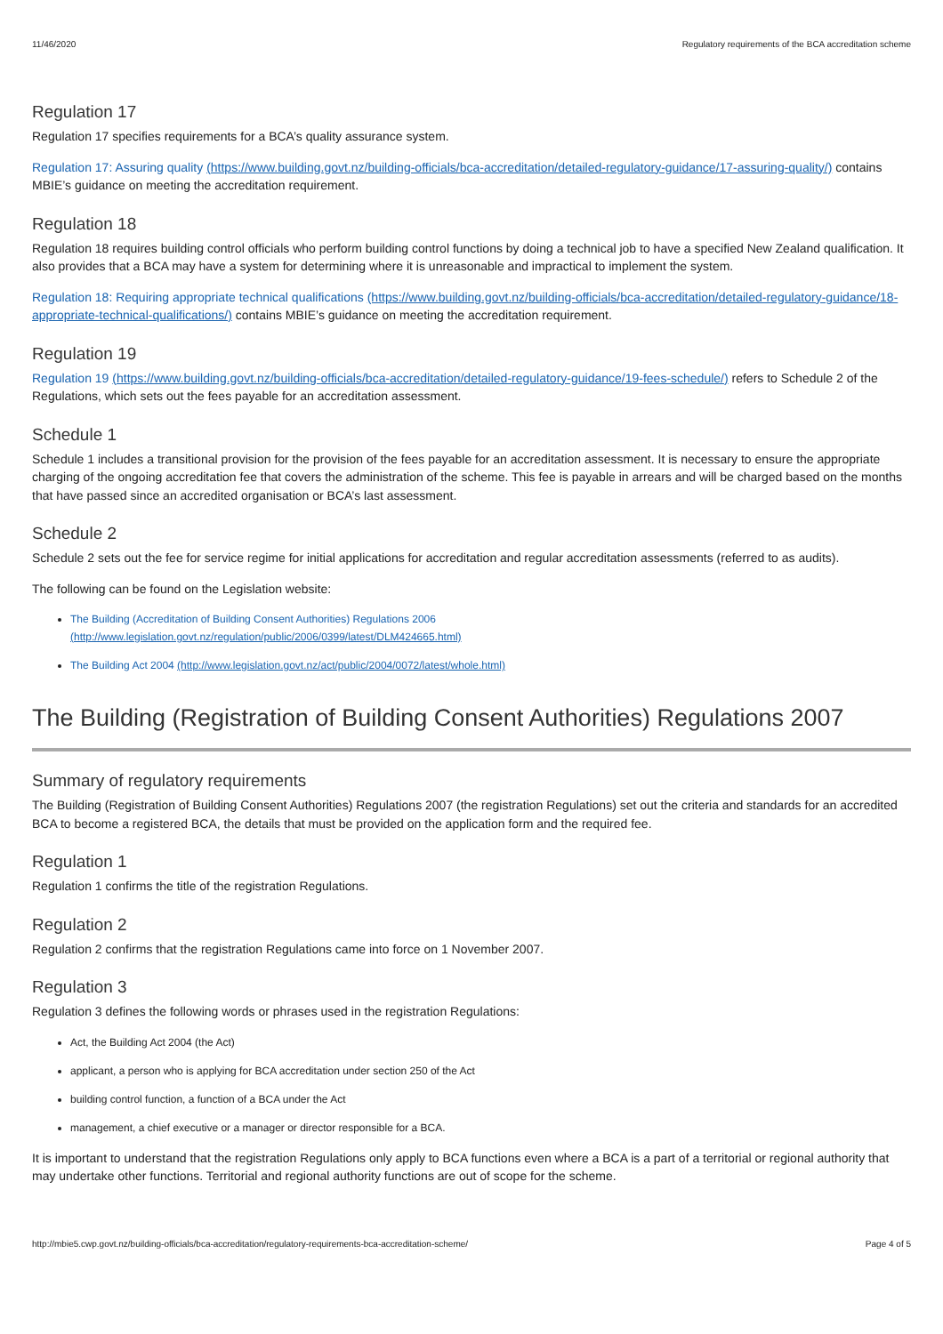11/46/2020 Regulatory requirements of the BCA accreditation scheme
Regulation 17
Regulation 17 specifies requirements for a BCA’s quality assurance system.
Regulation 17: Assuring quality (https://www.building.govt.nz/building-officials/bca-accreditation/detailed-regulatory-guidance/17-assuring-quality/) contains MBIE’s guidance on meeting the accreditation requirement.
Regulation 18
Regulation 18 requires building control officials who perform building control functions by doing a technical job to have a specified New Zealand qualification. It also provides that a BCA may have a system for determining where it is unreasonable and impractical to implement the system.
Regulation 18: Requiring appropriate technical qualifications (https://www.building.govt.nz/building-officials/bca-accreditation/detailed-regulatory-guidance/18-appropriate-technical-qualifications/) contains MBIE’s guidance on meeting the accreditation requirement.
Regulation 19
Regulation 19 (https://www.building.govt.nz/building-officials/bca-accreditation/detailed-regulatory-guidance/19-fees-schedule/) refers to Schedule 2 of the Regulations, which sets out the fees payable for an accreditation assessment.
Schedule 1
Schedule 1 includes a transitional provision for the provision of the fees payable for an accreditation assessment. It is necessary to ensure the appropriate charging of the ongoing accreditation fee that covers the administration of the scheme. This fee is payable in arrears and will be charged based on the months that have passed since an accredited organisation or BCA’s last assessment.
Schedule 2
Schedule 2 sets out the fee for service regime for initial applications for accreditation and regular accreditation assessments (referred to as audits).
The following can be found on the Legislation website:
The Building (Accreditation of Building Consent Authorities) Regulations 2006
(http://www.legislation.govt.nz/regulation/public/2006/0399/latest/DLM424665.html)
The Building Act 2004 (http://www.legislation.govt.nz/act/public/2004/0072/latest/whole.html)
The Building (Registration of Building Consent Authorities) Regulations 2007
Summary of regulatory requirements
The Building (Registration of Building Consent Authorities) Regulations 2007 (the registration Regulations) set out the criteria and standards for an accredited BCA to become a registered BCA, the details that must be provided on the application form and the required fee.
Regulation 1
Regulation 1 confirms the title of the registration Regulations.
Regulation 2
Regulation 2 confirms that the registration Regulations came into force on 1 November 2007.
Regulation 3
Regulation 3 defines the following words or phrases used in the registration Regulations:
Act, the Building Act 2004 (the Act)
applicant, a person who is applying for BCA accreditation under section 250 of the Act
building control function, a function of a BCA under the Act
management, a chief executive or a manager or director responsible for a BCA.
It is important to understand that the registration Regulations only apply to BCA functions even where a BCA is a part of a territorial or regional authority that may undertake other functions. Territorial and regional authority functions are out of scope for the scheme.
http://mbie5.cwp.govt.nz/building-officials/bca-accreditation/regulatory-requirements-bca-accreditation-scheme/ Page 4 of 5